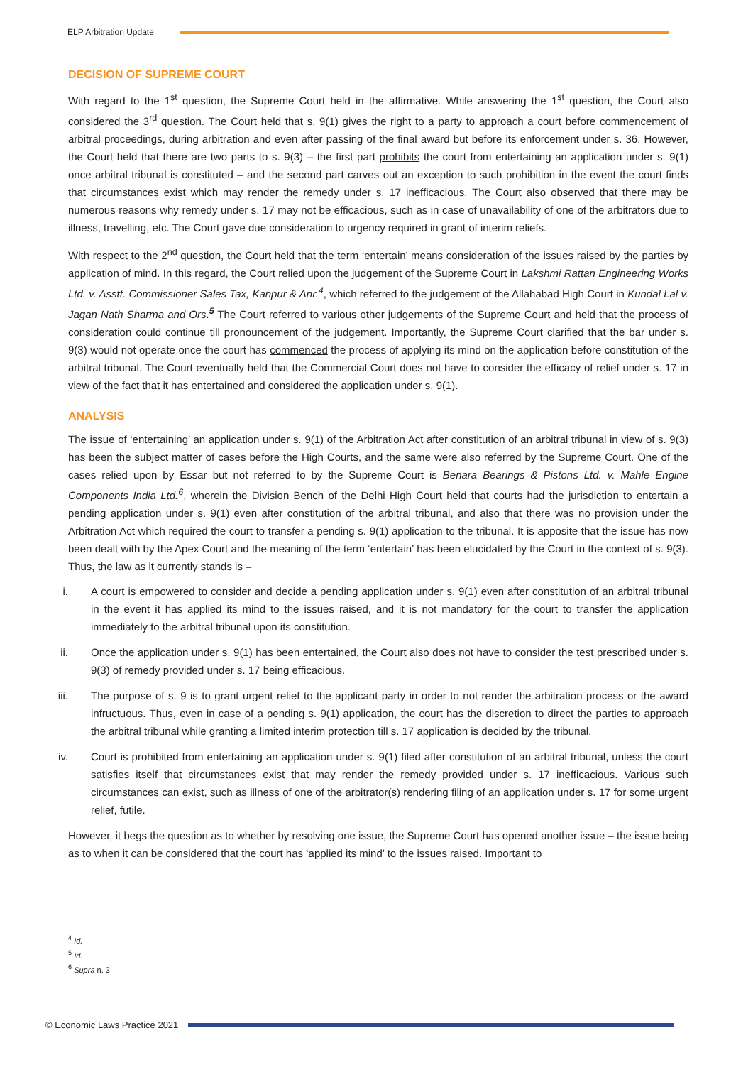ELP Arbitration Update
DECISION OF SUPREME COURT
With regard to the 1<sup>st</sup> question, the Supreme Court held in the affirmative. While answering the 1<sup>st</sup> question, the Court also considered the 3<sup>rd</sup> question. The Court held that s. 9(1) gives the right to a party to approach a court before commencement of arbitral proceedings, during arbitration and even after passing of the final award but before its enforcement under s. 36. However, the Court held that there are two parts to s. 9(3) – the first part prohibits the court from entertaining an application under s. 9(1) once arbitral tribunal is constituted – and the second part carves out an exception to such prohibition in the event the court finds that circumstances exist which may render the remedy under s. 17 inefficacious. The Court also observed that there may be numerous reasons why remedy under s. 17 may not be efficacious, such as in case of unavailability of one of the arbitrators due to illness, travelling, etc. The Court gave due consideration to urgency required in grant of interim reliefs.
With respect to the 2<sup>nd</sup> question, the Court held that the term ‘entertain’ means consideration of the issues raised by the parties by application of mind. In this regard, the Court relied upon the judgement of the Supreme Court in Lakshmi Rattan Engineering Works Ltd. v. Asstt. Commissioner Sales Tax, Kanpur & Anr.<sup>4</sup>, which referred to the judgement of the Allahabad High Court in Kundal Lal v. Jagan Nath Sharma and Ors.<sup>5</sup> The Court referred to various other judgements of the Supreme Court and held that the process of consideration could continue till pronouncement of the judgement. Importantly, the Supreme Court clarified that the bar under s. 9(3) would not operate once the court has commenced the process of applying its mind on the application before constitution of the arbitral tribunal. The Court eventually held that the Commercial Court does not have to consider the efficacy of relief under s. 17 in view of the fact that it has entertained and considered the application under s. 9(1).
ANALYSIS
The issue of ‘entertaining’ an application under s. 9(1) of the Arbitration Act after constitution of an arbitral tribunal in view of s. 9(3) has been the subject matter of cases before the High Courts, and the same were also referred by the Supreme Court. One of the cases relied upon by Essar but not referred to by the Supreme Court is Benara Bearings & Pistons Ltd. v. Mahle Engine Components India Ltd.<sup>6</sup>, wherein the Division Bench of the Delhi High Court held that courts had the jurisdiction to entertain a pending application under s. 9(1) even after constitution of the arbitral tribunal, and also that there was no provision under the Arbitration Act which required the court to transfer a pending s. 9(1) application to the tribunal. It is apposite that the issue has now been dealt with by the Apex Court and the meaning of the term ‘entertain’ has been elucidated by the Court in the context of s. 9(3). Thus, the law as it currently stands is –
i. A court is empowered to consider and decide a pending application under s. 9(1) even after constitution of an arbitral tribunal in the event it has applied its mind to the issues raised, and it is not mandatory for the court to transfer the application immediately to the arbitral tribunal upon its constitution.
ii. Once the application under s. 9(1) has been entertained, the Court also does not have to consider the test prescribed under s. 9(3) of remedy provided under s. 17 being efficacious.
iii.
The purpose of s. 9 is to grant urgent relief to the applicant party in order to not render the arbitration process or the award infructuous. Thus, even in case of a pending s. 9(1) application, the court has the discretion to direct the parties to approach the arbitral tribunal while granting a limited interim protection till s. 17 application is decided by the tribunal.
iv. Court is prohibited from entertaining an application under s. 9(1) filed after constitution of an arbitral tribunal, unless the court satisfies itself that circumstances exist that may render the remedy provided under s. 17 inefficacious. Various such circumstances can exist, such as illness of one of the arbitrator(s) rendering filing of an application under s. 17 for some urgent relief, futile.
However, it begs the question as to whether by resolving one issue, the Supreme Court has opened another issue – the issue being as to when it can be considered that the court has ‘applied its mind’ to the issues raised. Important to
<sup>4</sup> Id.
<sup>5</sup> Id.
<sup>6</sup> Supra n. 3
© Economic Laws Practice 2021